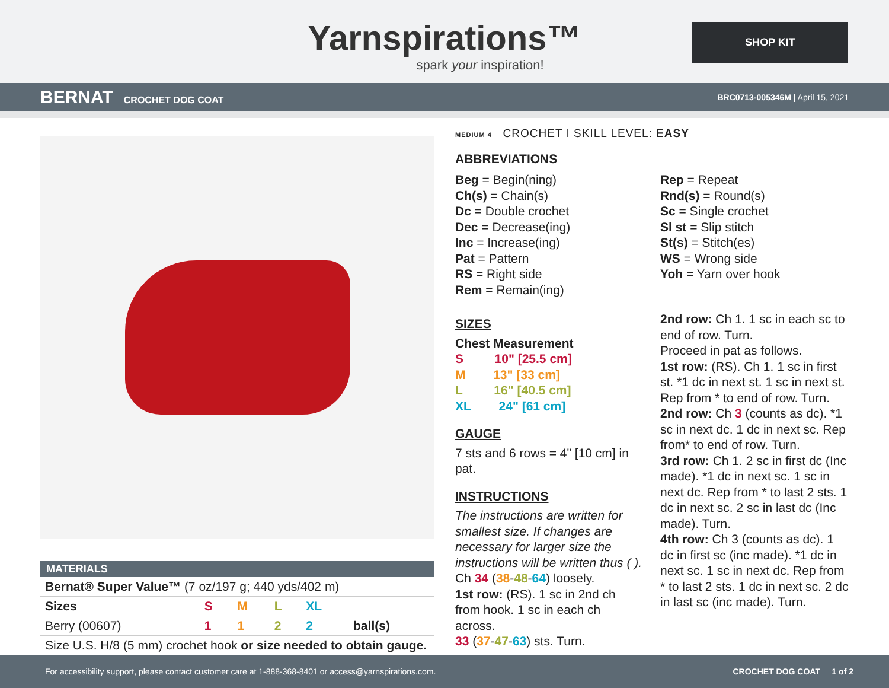Yarnspirations™
spark your inspiration!
SHOP KIT
BERNAT CROCHET DOG COAT
BRC0713-005346M | April 15, 2021
| MATERIALS | | | | | |
| --- | --- | --- | --- | --- | --- |
| Bernat® Super Value™ (7 oz/197 g; 440 yds/402 m) | | | | | |
| Sizes | S | M | L | XL | |
| Berry (00607) | 1 | 1 | 2 | 2 | ball(s) |
| Size U.S. H/8 (5 mm) crochet hook or size needed to obtain gauge. | | | | | |
MEDIUM 4 CROCHET I SKILL LEVEL: EASY
ABBREVIATIONS
Beg = Begin(ning)
Ch(s) = Chain(s)
Dc = Double crochet
Dec = Decrease(ing)
Inc = Increase(ing)
Pat = Pattern
RS = Right side
Rem = Remain(ing)
Rep = Repeat
Rnd(s) = Round(s)
Sc = Single crochet
Sl st = Slip stitch
St(s) = Stitch(es)
WS = Wrong side
Yoh = Yarn over hook
SIZES
Chest Measurement
S 10" [25.5 cm]
M 13" [33 cm]
L 16" [40.5 cm]
XL 24" [61 cm]
GAUGE
7 sts and 6 rows = 4" [10 cm] in pat.
INSTRUCTIONS
The instructions are written for smallest size. If changes are necessary for larger size the instructions will be written thus ( ).
Ch 34 (38-48-64) loosely.
1st row: (RS). 1 sc in 2nd ch from hook. 1 sc in each ch across.
33 (37-47-63) sts. Turn.
2nd row: Ch 1. 1 sc in each sc to end of row. Turn.
Proceed in pat as follows.
1st row: (RS). Ch 1. 1 sc in first st. *1 dc in next st. 1 sc in next st. Rep from * to end of row. Turn.
2nd row: Ch 3 (counts as dc). *1 sc in next dc. 1 dc in next sc. Rep from* to end of row. Turn.
3rd row: Ch 1. 2 sc in first dc (Inc made). *1 dc in next sc. 1 sc in next dc. Rep from * to last 2 sts. 1 dc in next sc. 2 sc in last dc (Inc made). Turn.
4th row: Ch 3 (counts as dc). 1 dc in first sc (inc made). *1 dc in next sc. 1 sc in next dc. Rep from * to last 2 sts. 1 dc in next sc. 2 dc in last sc (inc made). Turn.
For accessibility support, please contact customer care at 1-888-368-8401 or access@yarnspirations.com. CROCHET DOG COAT 1 of 2